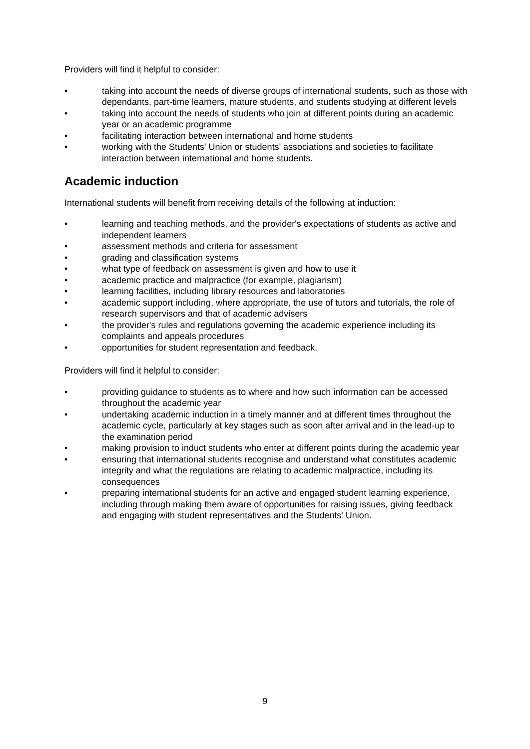Providers will find it helpful to consider:
• taking into account the needs of diverse groups of international students, such as those with dependants, part-time learners, mature students, and students studying at different levels
• taking into account the needs of students who join at different points during an academic year or an academic programme
• facilitating interaction between international and home students
• working with the Students' Union or students' associations and societies to facilitate interaction between international and home students.
Academic induction
International students will benefit from receiving details of the following at induction:
• learning and teaching methods, and the provider's expectations of students as active and independent learners
• assessment methods and criteria for assessment
• grading and classification systems
• what type of feedback on assessment is given and how to use it
• academic practice and malpractice (for example, plagiarism)
• learning facilities, including library resources and laboratories
• academic support including, where appropriate, the use of tutors and tutorials, the role of research supervisors and that of academic advisers
• the provider's rules and regulations governing the academic experience including its complaints and appeals procedures
• opportunities for student representation and feedback.
Providers will find it helpful to consider:
• providing guidance to students as to where and how such information can be accessed throughout the academic year
• undertaking academic induction in a timely manner and at different times throughout the academic cycle, particularly at key stages such as soon after arrival and in the lead-up to the examination period
• making provision to induct students who enter at different points during the academic year
• ensuring that international students recognise and understand what constitutes academic integrity and what the regulations are relating to academic malpractice, including its consequences
• preparing international students for an active and engaged student learning experience, including through making them aware of opportunities for raising issues, giving feedback and engaging with student representatives and the Students' Union.
9